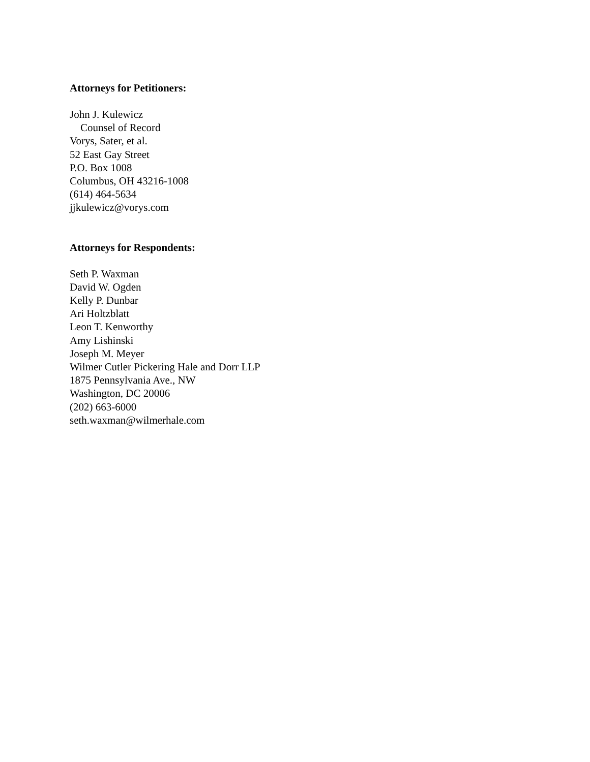Attorneys for Petitioners:
John J. Kulewicz
Counsel of Record
Vorys, Sater, et al.
52 East Gay Street
P.O. Box 1008
Columbus, OH 43216-1008
(614) 464-5634
jjkulewicz@vorys.com
Attorneys for Respondents:
Seth P. Waxman
David W. Ogden
Kelly P. Dunbar
Ari Holtzblatt
Leon T. Kenworthy
Amy Lishinski
Joseph M. Meyer
Wilmer Cutler Pickering Hale and Dorr LLP
1875 Pennsylvania Ave., NW
Washington, DC 20006
(202) 663-6000
seth.waxman@wilmerhale.com